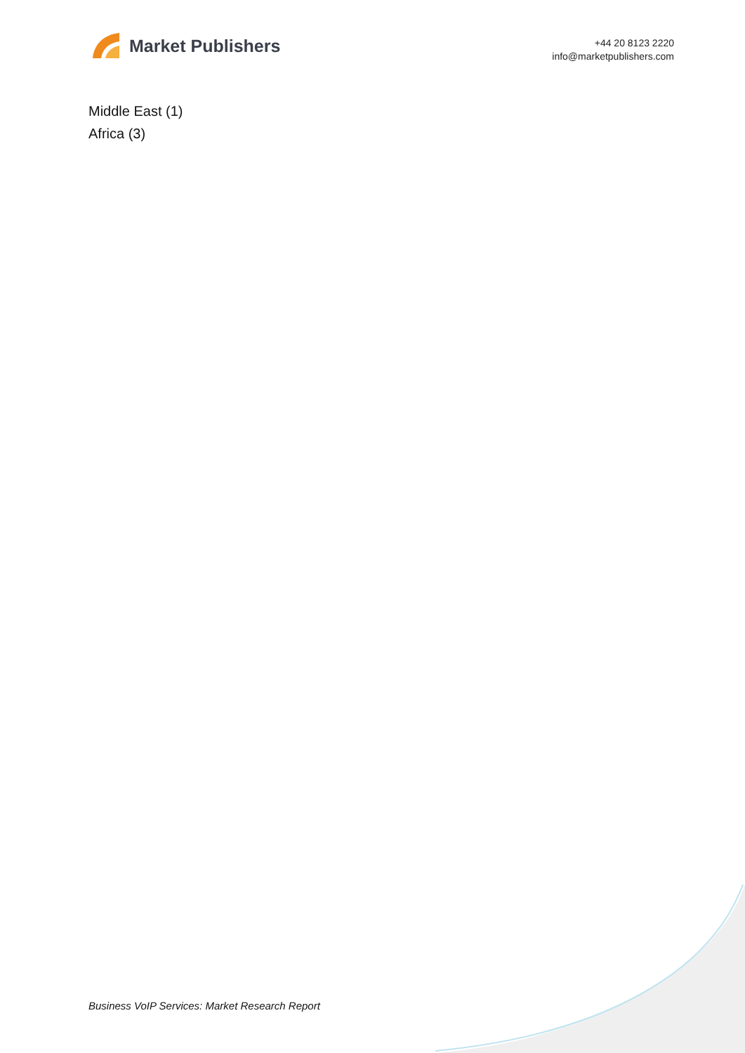Market Publishers
+44 20 8123 2220
info@marketpublishers.com
Middle East (1)
Africa (3)
Business VoIP Services: Market Research Report